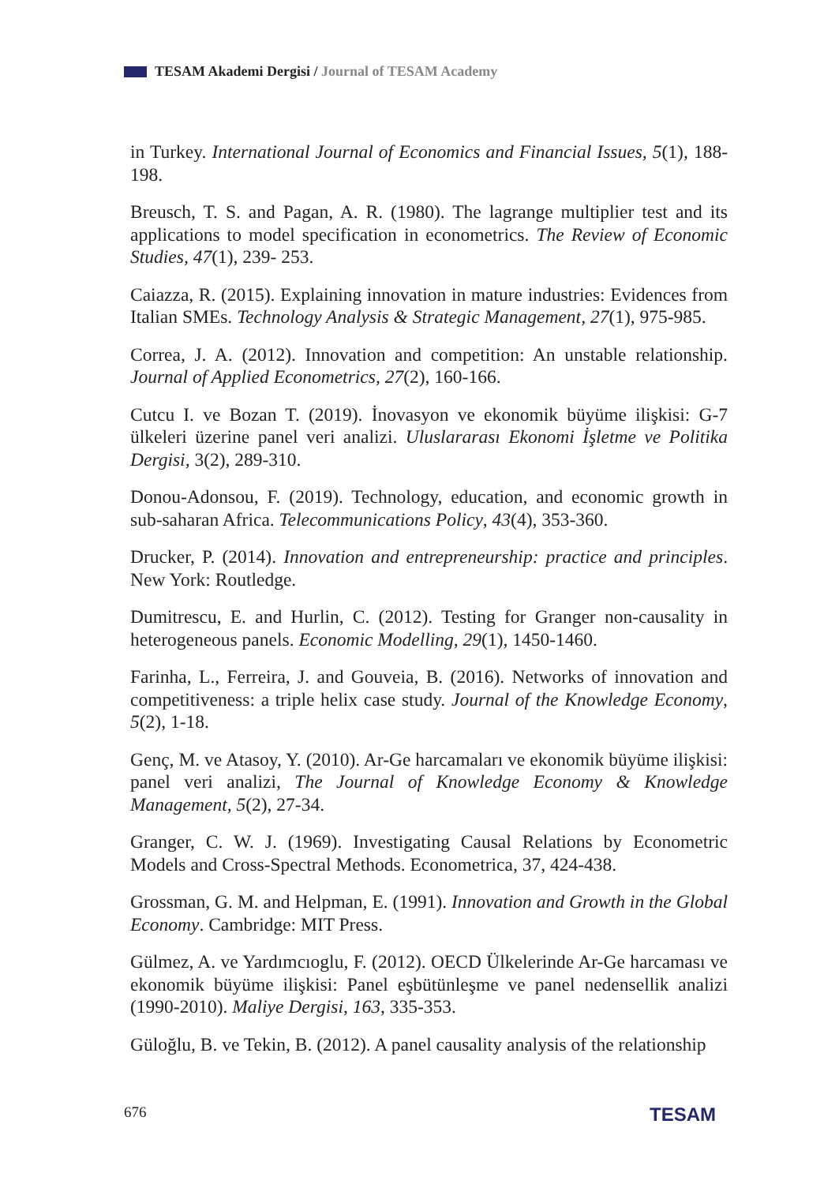TESAM Akademi Dergisi / Journal of TESAM Academy
in Turkey. International Journal of Economics and Financial Issues, 5(1), 188-198.
Breusch, T. S. and Pagan, A. R. (1980). The lagrange multiplier test and its applications to model specification in econometrics. The Review of Economic Studies, 47(1), 239- 253.
Caiazza, R. (2015). Explaining innovation in mature industries: Evidences from Italian SMEs. Technology Analysis & Strategic Management, 27(1), 975-985.
Correa, J. A. (2012). Innovation and competition: An unstable relationship. Journal of Applied Econometrics, 27(2), 160-166.
Cutcu I. ve Bozan T. (2019). İnovasyon ve ekonomik büyüme ilişkisi: G-7 ülkeleri üzerine panel veri analizi. Uluslararası Ekonomi İşletme ve Politika Dergisi, 3(2), 289-310.
Donou-Adonsou, F. (2019). Technology, education, and economic growth in sub-saharan Africa. Telecommunications Policy, 43(4), 353-360.
Drucker, P. (2014). Innovation and entrepreneurship: practice and principles. New York: Routledge.
Dumitrescu, E. and Hurlin, C. (2012). Testing for Granger non-causality in heterogeneous panels. Economic Modelling, 29(1), 1450-1460.
Farinha, L., Ferreira, J. and Gouveia, B. (2016). Networks of innovation and competitiveness: a triple helix case study. Journal of the Knowledge Economy, 5(2), 1-18.
Genç, M. ve Atasoy, Y. (2010). Ar-Ge harcamaları ve ekonomik büyüme ilişkisi: panel veri analizi, The Journal of Knowledge Economy & Knowledge Management, 5(2), 27-34.
Granger, C. W. J. (1969). Investigating Causal Relations by Econometric Models and Cross-Spectral Methods. Econometrica, 37, 424-438.
Grossman, G. M. and Helpman, E. (1991). Innovation and Growth in the Global Economy. Cambridge: MIT Press.
Gülmez, A. ve Yardımcıoglu, F. (2012). OECD Ülkelerinde Ar-Ge harcaması ve ekonomik büyüme ilişkisi: Panel eşbütünleşme ve panel nedensellik analizi (1990-2010). Maliye Dergisi, 163, 335-353.
Güloğlu, B. ve Tekin, B. (2012). A panel causality analysis of the relationship
676 TESAM